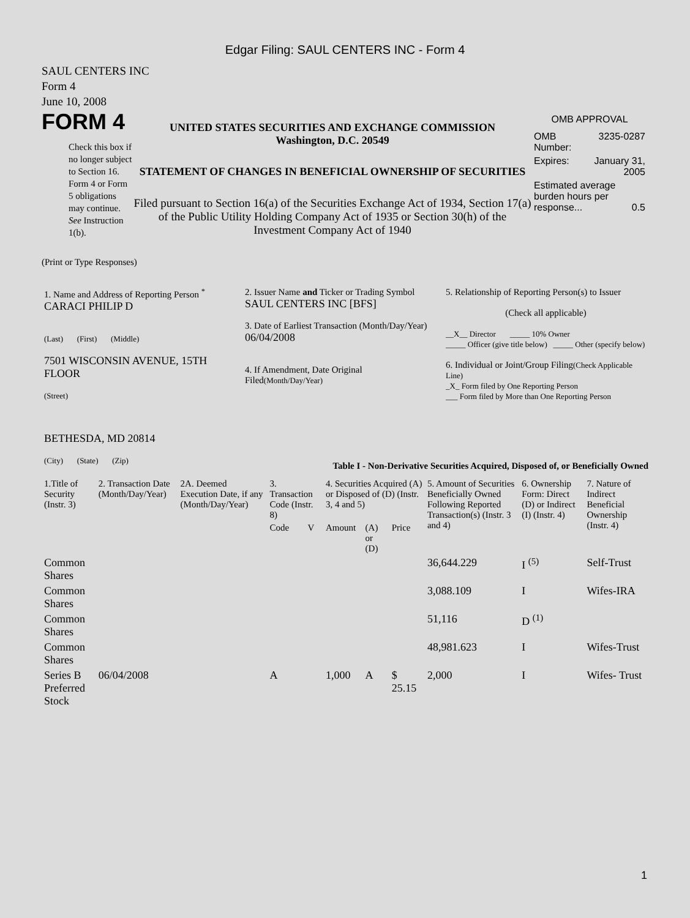Edgar Filing: SAUL CENTERS INC - Form 4
SAUL CENTERS INC
Form 4
June 10, 2008
FORM 4
Check this box if no longer subject to Section 16. Form 4 or Form 5 obligations may continue. See Instruction 1(b).
UNITED STATES SECURITIES AND EXCHANGE COMMISSION
Washington, D.C. 20549
STATEMENT OF CHANGES IN BENEFICIAL OWNERSHIP OF SECURITIES
Filed pursuant to Section 16(a) of the Securities Exchange Act of 1934, Section 17(a) of the Public Utility Holding Company Act of 1935 or Section 30(h) of the Investment Company Act of 1940
OMB APPROVAL
| OMB Number: | 3235-0287 |
| Expires: | January 31, 2005 |
| Estimated average burden hours per response... 0.5 | |
(Print or Type Responses)
| 1. Name and Address of Reporting Person <sup>*</sup> CARACI PHILIP D (Last) (First) (Middle) 7501 WISCONSIN AVENUE, 15TH FLOOR (Street) BETHESDA, MD 20814 (City) (State) (Zip) | 2. Issuer Name and Ticker or Trading Symbol SAUL CENTERS INC [BFS] 3. Date of Earliest Transaction (Month/Day/Year) 06/04/2008 4. If Amendment, Date Original Filed (Month/Day/Year) | 5. Relationship of Reporting Person(s) to Issuer (Check all applicable) __X__ Director _____ 10% Owner _____ Officer (give title below) _____ Other (specify below) 6. Individual or Joint/Group Filing (Check Applicable Line) _X_ Form filed by One Reporting Person ___ Form filed by More than One Reporting Person |
Table I - Non-Derivative Securities Acquired, Disposed of, or Beneficially Owned
| 1.Title of Security (Instr. 3) | 2. Transaction Date (Month/Day/Year) | 2A. Deemed Execution Date, if any (Month/Day/Year) | 3. Transaction Code (Instr. 8) | | 4. Securities Acquired (A) or Disposed of (D) (Instr. 3, 4 and 5) | | | 5. Amount of Securities Beneficially Owned Following Reported Transaction(s) (Instr. 3 and 4) | 6. Ownership Form: Direct (D) or Indirect (I) (Instr. 4) | 7. Nature of Indirect Beneficial Ownership (Instr. 4) |
| --- | --- | --- | --- | --- | --- | --- | --- | --- | --- | --- |
| | | | Code | V | Amount | (A) or (D) | Price | | | |
| Common Shares | | | | | | | | 36,644.229 | I <sup>(5)</sup> | Self-Trust |
| Common Shares | | | | | | | | 3,088.109 | I | Wifes-IRA |
| Common Shares | | | | | | | | 51,116 | D <sup>(1)</sup> | |
| Common Shares | | | | | | | | 48,981.623 | I | Wifes-Trust |
| Series B Preferred Stock | 06/04/2008 | | A | | 1,000 | A | $ 25.15 | 2,000 | I | Wifes- Trust |
1